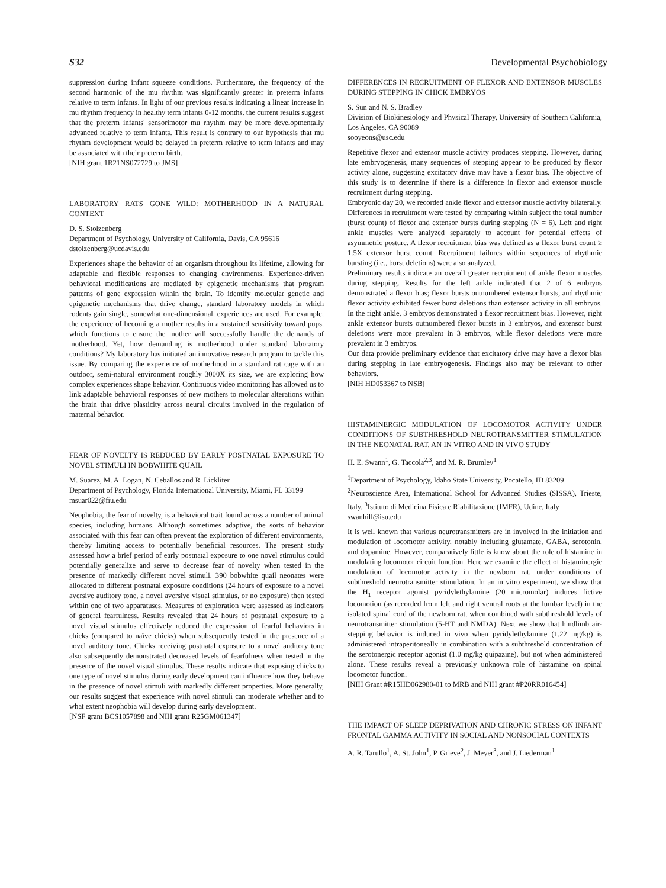S32 Developmental Psychobiology
suppression during infant squeeze conditions. Furthermore, the frequency of the second harmonic of the mu rhythm was significantly greater in preterm infants relative to term infants. In light of our previous results indicating a linear increase in mu rhythm frequency in healthy term infants 0-12 months, the current results suggest that the preterm infants' sensorimotor mu rhythm may be more developmentally advanced relative to term infants. This result is contrary to our hypothesis that mu rhythm development would be delayed in preterm relative to term infants and may be associated with their preterm birth.
[NIH grant 1R21NS072729 to JMS]
LABORATORY RATS GONE WILD: MOTHERHOOD IN A NATURAL CONTEXT
D. S. Stolzenberg
Department of Psychology, University of California, Davis, CA 95616
dstolzenberg@ucdavis.edu
Experiences shape the behavior of an organism throughout its lifetime, allowing for adaptable and flexible responses to changing environments. Experience-driven behavioral modifications are mediated by epigenetic mechanisms that program patterns of gene expression within the brain. To identify molecular genetic and epigenetic mechanisms that drive change, standard laboratory models in which rodents gain single, somewhat one-dimensional, experiences are used. For example, the experience of becoming a mother results in a sustained sensitivity toward pups, which functions to ensure the mother will successfully handle the demands of motherhood. Yet, how demanding is motherhood under standard laboratory conditions? My laboratory has initiated an innovative research program to tackle this issue. By comparing the experience of motherhood in a standard rat cage with an outdoor, semi-natural environment roughly 3000X its size, we are exploring how complex experiences shape behavior. Continuous video monitoring has allowed us to link adaptable behavioral responses of new mothers to molecular alterations within the brain that drive plasticity across neural circuits involved in the regulation of maternal behavior.
FEAR OF NOVELTY IS REDUCED BY EARLY POSTNATAL EXPOSURE TO NOVEL STIMULI IN BOBWHITE QUAIL
M. Suarez, M. A. Logan, N. Ceballos and R. Lickliter
Department of Psychology, Florida International University, Miami, FL 33199
msuar022@fiu.edu
Neophobia, the fear of novelty, is a behavioral trait found across a number of animal species, including humans. Although sometimes adaptive, the sorts of behavior associated with this fear can often prevent the exploration of different environments, thereby limiting access to potentially beneficial resources. The present study assessed how a brief period of early postnatal exposure to one novel stimulus could potentially generalize and serve to decrease fear of novelty when tested in the presence of markedly different novel stimuli. 390 bobwhite quail neonates were allocated to different postnatal exposure conditions (24 hours of exposure to a novel aversive auditory tone, a novel aversive visual stimulus, or no exposure) then tested within one of two apparatuses. Measures of exploration were assessed as indicators of general fearfulness. Results revealed that 24 hours of postnatal exposure to a novel visual stimulus effectively reduced the expression of fearful behaviors in chicks (compared to naïve chicks) when subsequently tested in the presence of a novel auditory tone. Chicks receiving postnatal exposure to a novel auditory tone also subsequently demonstrated decreased levels of fearfulness when tested in the presence of the novel visual stimulus. These results indicate that exposing chicks to one type of novel stimulus during early development can influence how they behave in the presence of novel stimuli with markedly different properties. More generally, our results suggest that experience with novel stimuli can moderate whether and to what extent neophobia will develop during early development.
[NSF grant BCS1057898 and NIH grant R25GM061347]
DIFFERENCES IN RECRUITMENT OF FLEXOR AND EXTENSOR MUSCLES DURING STEPPING IN CHICK EMBRYOS
S. Sun and N. S. Bradley
Division of Biokinesiology and Physical Therapy, University of Southern California, Los Angeles, CA 90089
sooyeons@usc.edu
Repetitive flexor and extensor muscle activity produces stepping. However, during late embryogenesis, many sequences of stepping appear to be produced by flexor activity alone, suggesting excitatory drive may have a flexor bias. The objective of this study is to determine if there is a difference in flexor and extensor muscle recruitment during stepping.
Embryonic day 20, we recorded ankle flexor and extensor muscle activity bilaterally. Differences in recruitment were tested by comparing within subject the total number (burst count) of flexor and extensor bursts during stepping (N = 6). Left and right ankle muscles were analyzed separately to account for potential effects of asymmetric posture. A flexor recruitment bias was defined as a flexor burst count ≥ 1.5X extensor burst count. Recruitment failures within sequences of rhythmic bursting (i.e., burst deletions) were also analyzed.
Preliminary results indicate an overall greater recruitment of ankle flexor muscles during stepping. Results for the left ankle indicated that 2 of 6 embryos demonstrated a flexor bias; flexor bursts outnumbered extensor bursts, and rhythmic flexor activity exhibited fewer burst deletions than extensor activity in all embryos. In the right ankle, 3 embryos demonstrated a flexor recruitment bias. However, right ankle extensor bursts outnumbered flexor bursts in 3 embryos, and extensor burst deletions were more prevalent in 3 embryos, while flexor deletions were more prevalent in 3 embryos.
Our data provide preliminary evidence that excitatory drive may have a flexor bias during stepping in late embryogenesis. Findings also may be relevant to other behaviors.
[NIH HD053367 to NSB]
HISTAMINERGIC MODULATION OF LOCOMOTOR ACTIVITY UNDER CONDITIONS OF SUBTHRESHOLD NEUROTRANSMITTER STIMULATION IN THE NEONATAL RAT, AN IN VITRO AND IN VIVO STUDY
H. E. Swann<sup>1</sup>, G. Taccola<sup>2,3</sup>, and M. R. Brumley<sup>1</sup>
<sup>1</sup> Department of Psychology, Idaho State University, Pocatello, ID 83209
<sup>2</sup> Neuroscience Area, International School for Advanced Studies (SISSA), Trieste, Italy. <sup>3</sup>Istituto di Medicina Fisica e Riabilitazione (IMFR), Udine, Italy
swanhill@isu.edu
It is well known that various neurotransmitters are in involved in the initiation and modulation of locomotor activity, notably including glutamate, GABA, serotonin, and dopamine. However, comparatively little is know about the role of histamine in modulating locomotor circuit function. Here we examine the effect of histaminergic modulation of locomotor activity in the newborn rat, under conditions of subthreshold neurotransmitter stimulation. In an in vitro experiment, we show that the H<sub>1</sub> receptor agonist pyridylethylamine (20 micromolar) induces fictive locomotion (as recorded from left and right ventral roots at the lumbar level) in the isolated spinal cord of the newborn rat, when combined with subthreshold levels of neurotransmitter stimulation (5-HT and NMDA). Next we show that hindlimb air-stepping behavior is induced in vivo when pyridylethylamine (1.22 mg/kg) is administered intraperitoneally in combination with a subthreshold concentration of the serotonergic receptor agonist (1.0 mg/kg quipazine), but not when administered alone. These results reveal a previously unknown role of histamine on spinal locomotor function.
[NIH Grant #R15HD062980-01 to MRB and NIH grant #P20RR016454]
THE IMPACT OF SLEEP DEPRIVATION AND CHRONIC STRESS ON INFANT FRONTAL GAMMA ACTIVITY IN SOCIAL AND NONSOCIAL CONTEXTS
A. R. Tarullo<sup>1</sup>, A. St. John<sup>1</sup>, P. Grieve<sup>2</sup>, J. Meyer<sup>3</sup>, and J. Liederman<sup>1</sup>